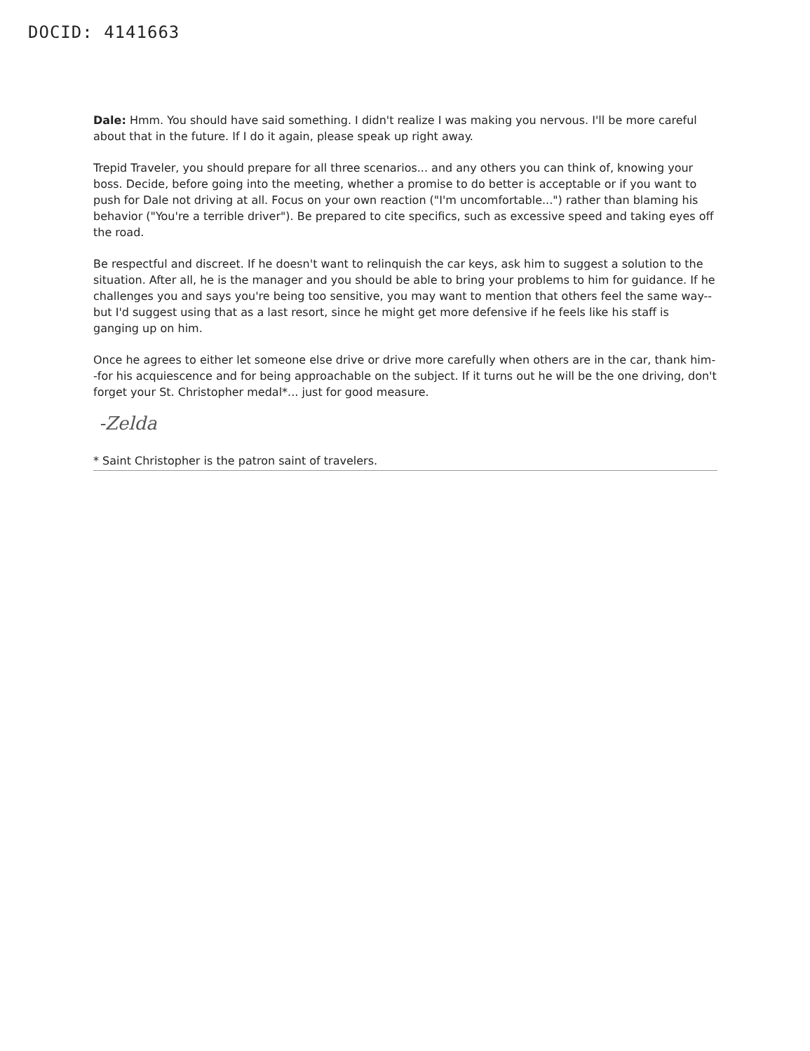DOCID: 4141663
Dale: Hmm. You should have said something. I didn't realize I was making you nervous. I'll be more careful about that in the future. If I do it again, please speak up right away.
Trepid Traveler, you should prepare for all three scenarios... and any others you can think of, knowing your boss. Decide, before going into the meeting, whether a promise to do better is acceptable or if you want to push for Dale not driving at all. Focus on your own reaction ("I'm uncomfortable...") rather than blaming his behavior ("You're a terrible driver"). Be prepared to cite specifics, such as excessive speed and taking eyes off the road.
Be respectful and discreet. If he doesn't want to relinquish the car keys, ask him to suggest a solution to the situation. After all, he is the manager and you should be able to bring your problems to him for guidance. If he challenges you and says you're being too sensitive, you may want to mention that others feel the same way--but I'd suggest using that as a last resort, since he might get more defensive if he feels like his staff is ganging up on him.
Once he agrees to either let someone else drive or drive more carefully when others are in the car, thank him--for his acquiescence and for being approachable on the subject. If it turns out he will be the one driving, don't forget your St. Christopher medal*... just for good measure.
-Zelda
* Saint Christopher is the patron saint of travelers.